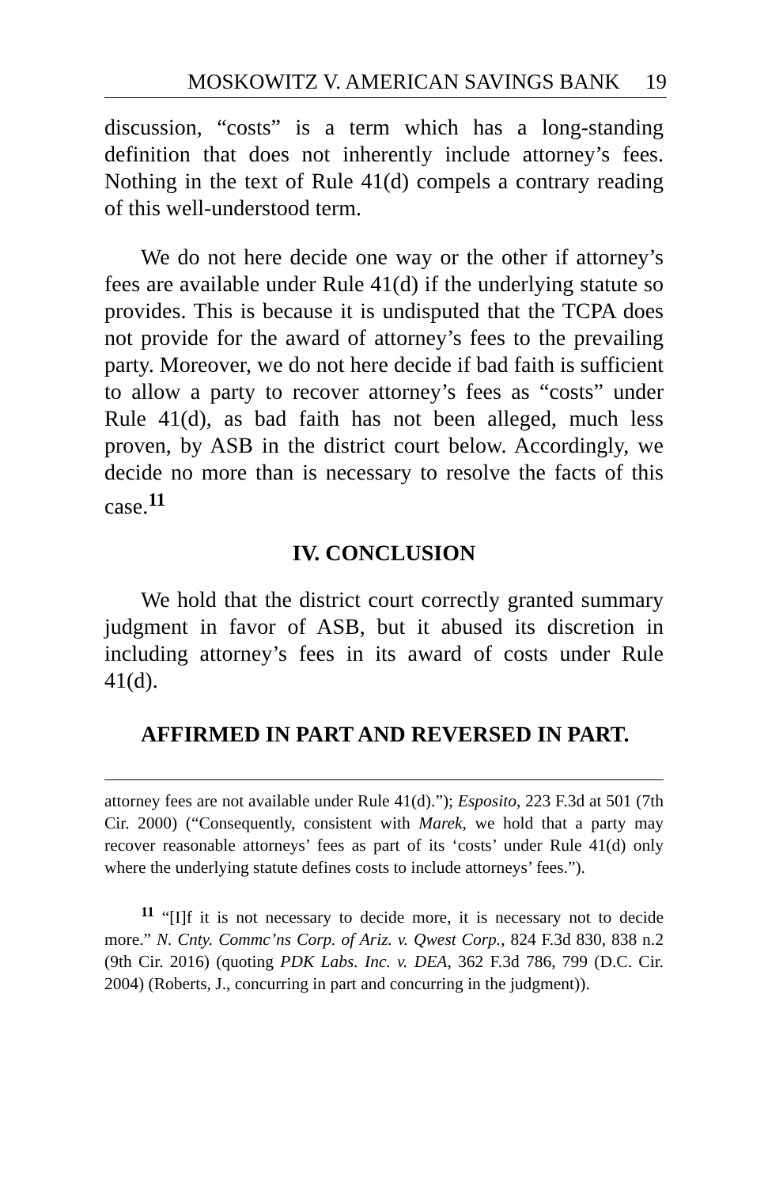MOSKOWITZ V. AMERICAN SAVINGS BANK 19
discussion, “costs” is a term which has a long-standing definition that does not inherently include attorney’s fees. Nothing in the text of Rule 41(d) compels a contrary reading of this well-understood term.
We do not here decide one way or the other if attorney’s fees are available under Rule 41(d) if the underlying statute so provides. This is because it is undisputed that the TCPA does not provide for the award of attorney’s fees to the prevailing party. Moreover, we do not here decide if bad faith is sufficient to allow a party to recover attorney’s fees as “costs” under Rule 41(d), as bad faith has not been alleged, much less proven, by ASB in the district court below. Accordingly, we decide no more than is necessary to resolve the facts of this case.<sup>11</sup>
IV. CONCLUSION
We hold that the district court correctly granted summary judgment in favor of ASB, but it abused its discretion in including attorney’s fees in its award of costs under Rule 41(d).
AFFIRMED IN PART AND REVERSED IN PART.
attorney fees are not available under Rule 41(d).”); Esposito, 223 F.3d at 501 (7th Cir. 2000) (“Consequently, consistent with Marek, we hold that a party may recover reasonable attorneys’ fees as part of its ‘costs’ under Rule 41(d) only where the underlying statute defines costs to include attorneys’ fees.”).
<sup>11</sup> “[I]f it is not necessary to decide more, it is necessary not to decide more.” N. Cnty. Commc’ns Corp. of Ariz. v. Qwest Corp., 824 F.3d 830, 838 n.2 (9th Cir. 2016) (quoting PDK Labs. Inc. v. DEA, 362 F.3d 786, 799 (D.C. Cir. 2004) (Roberts, J., concurring in part and concurring in the judgment)).